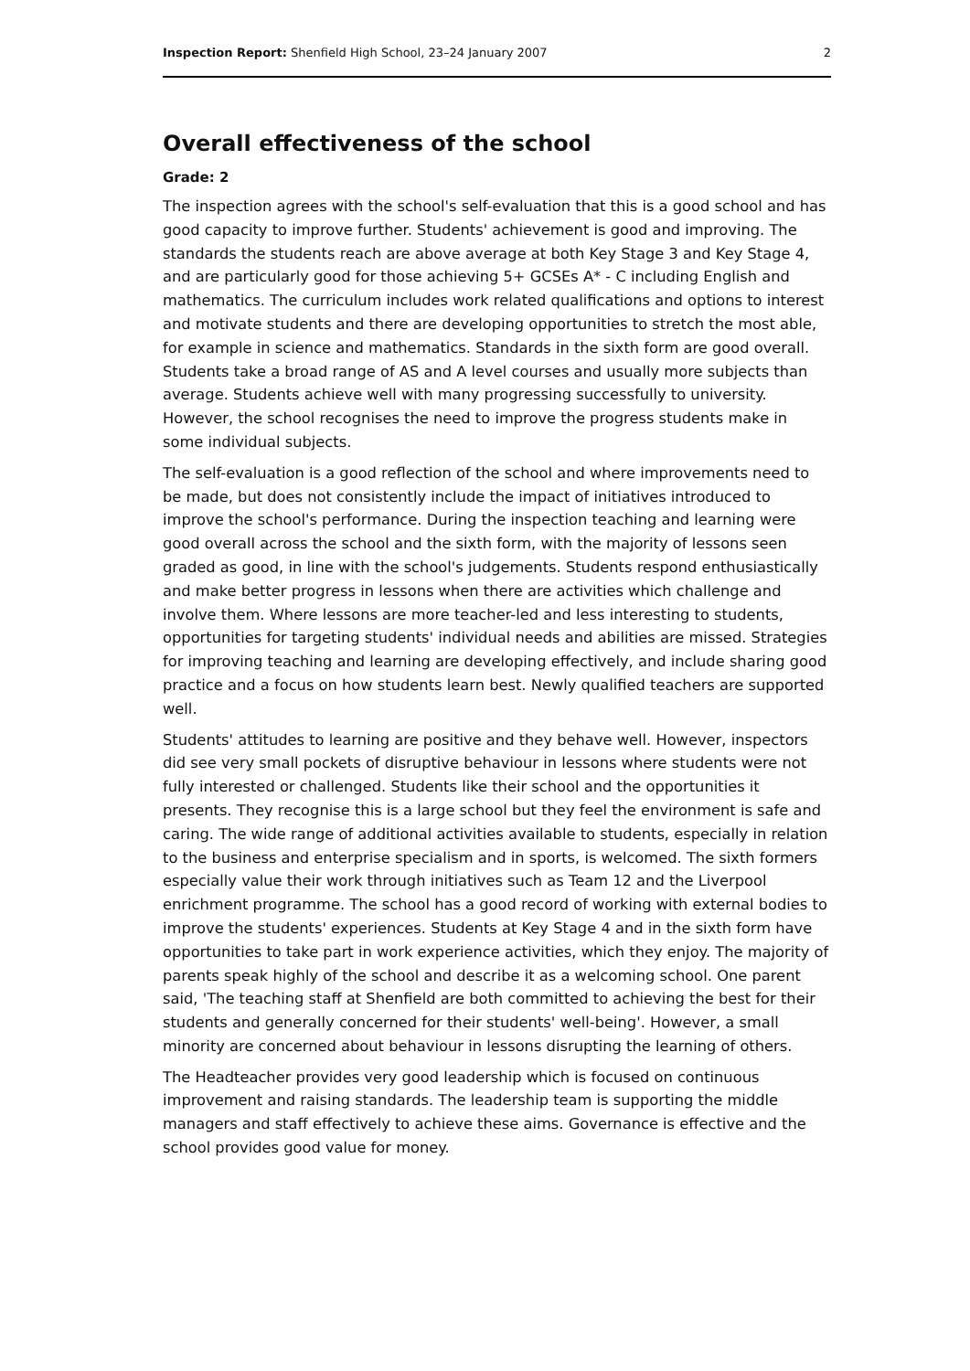Inspection Report: Shenfield High School, 23–24 January 2007 2
Overall effectiveness of the school
Grade: 2
The inspection agrees with the school's self-evaluation that this is a good school and has good capacity to improve further. Students' achievement is good and improving. The standards the students reach are above average at both Key Stage 3 and Key Stage 4, and are particularly good for those achieving 5+ GCSEs A* - C including English and mathematics. The curriculum includes work related qualifications and options to interest and motivate students and there are developing opportunities to stretch the most able, for example in science and mathematics. Standards in the sixth form are good overall. Students take a broad range of AS and A level courses and usually more subjects than average. Students achieve well with many progressing successfully to university. However, the school recognises the need to improve the progress students make in some individual subjects.
The self-evaluation is a good reflection of the school and where improvements need to be made, but does not consistently include the impact of initiatives introduced to improve the school's performance. During the inspection teaching and learning were good overall across the school and the sixth form, with the majority of lessons seen graded as good, in line with the school's judgements. Students respond enthusiastically and make better progress in lessons when there are activities which challenge and involve them. Where lessons are more teacher-led and less interesting to students, opportunities for targeting students' individual needs and abilities are missed. Strategies for improving teaching and learning are developing effectively, and include sharing good practice and a focus on how students learn best. Newly qualified teachers are supported well.
Students' attitudes to learning are positive and they behave well. However, inspectors did see very small pockets of disruptive behaviour in lessons where students were not fully interested or challenged. Students like their school and the opportunities it presents. They recognise this is a large school but they feel the environment is safe and caring. The wide range of additional activities available to students, especially in relation to the business and enterprise specialism and in sports, is welcomed. The sixth formers especially value their work through initiatives such as Team 12 and the Liverpool enrichment programme. The school has a good record of working with external bodies to improve the students' experiences. Students at Key Stage 4 and in the sixth form have opportunities to take part in work experience activities, which they enjoy. The majority of parents speak highly of the school and describe it as a welcoming school. One parent said, 'The teaching staff at Shenfield are both committed to achieving the best for their students and generally concerned for their students' well-being'. However, a small minority are concerned about behaviour in lessons disrupting the learning of others.
The Headteacher provides very good leadership which is focused on continuous improvement and raising standards. The leadership team is supporting the middle managers and staff effectively to achieve these aims. Governance is effective and the school provides good value for money.